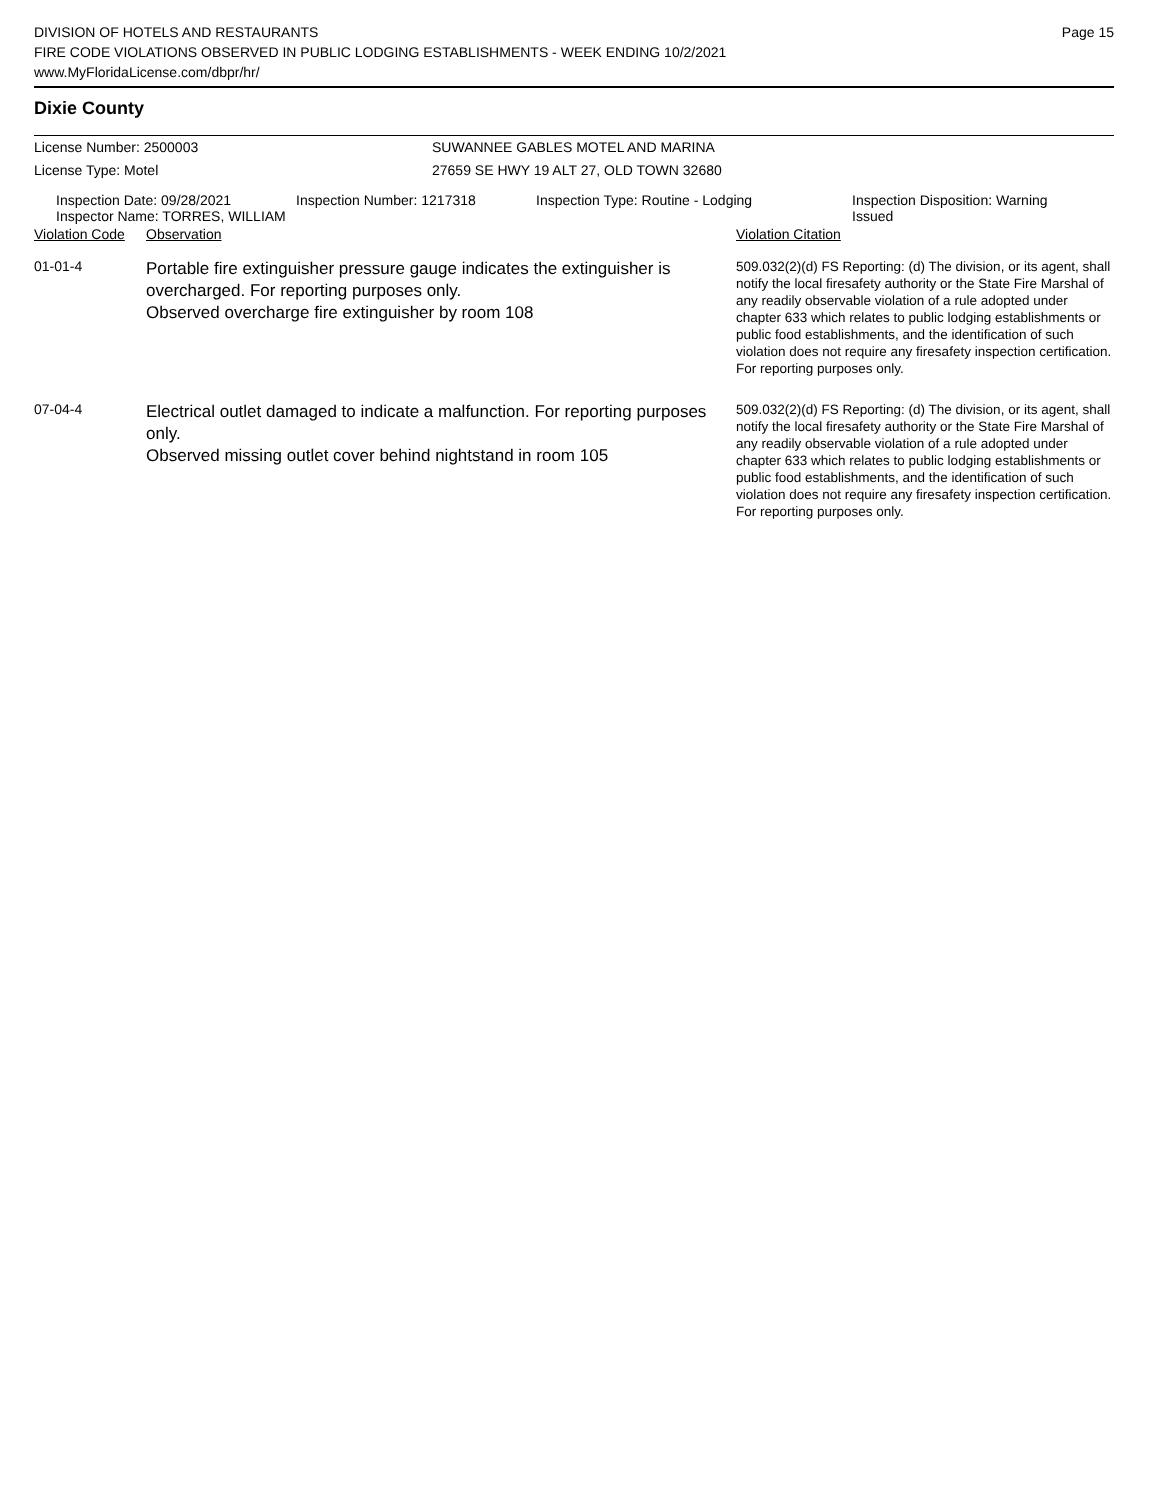DIVISION OF HOTELS AND RESTAURANTS
FIRE CODE VIOLATIONS OBSERVED IN PUBLIC LODGING ESTABLISHMENTS - WEEK ENDING 10/2/2021
www.MyFloridaLicense.com/dbpr/hr/
Page 15
Dixie County
License Number: 2500003 SUWANNEE GABLES MOTEL AND MARINA
License Type: Motel 27659 SE HWY 19 ALT 27, OLD TOWN 32680
Inspection Date: 09/28/2021
Inspector Name: TORRES, WILLIAM
Inspection Number: 1217318 Inspection Type: Routine - Lodging Inspection Disposition: Warning
Issued
| Violation Code | Observation | Violation Citation |
| --- | --- | --- |
| 01-01-4 | Portable fire extinguisher pressure gauge indicates the extinguisher is overcharged. For reporting purposes only. Observed overcharge fire extinguisher by room 108 | 509.032(2)(d) FS Reporting: (d) The division, or its agent, shall notify the local firesafety authority or the State Fire Marshal of any readily observable violation of a rule adopted under chapter 633 which relates to public lodging establishments or public food establishments, and the identification of such violation does not require any firesafety inspection certification. For reporting purposes only. |
| 07-04-4 | Electrical outlet damaged to indicate a malfunction. For reporting purposes only. Observed missing outlet cover behind nightstand in room 105 | 509.032(2)(d) FS Reporting: (d) The division, or its agent, shall notify the local firesafety authority or the State Fire Marshal of any readily observable violation of a rule adopted under chapter 633 which relates to public lodging establishments or public food establishments, and the identification of such violation does not require any firesafety inspection certification. For reporting purposes only. |